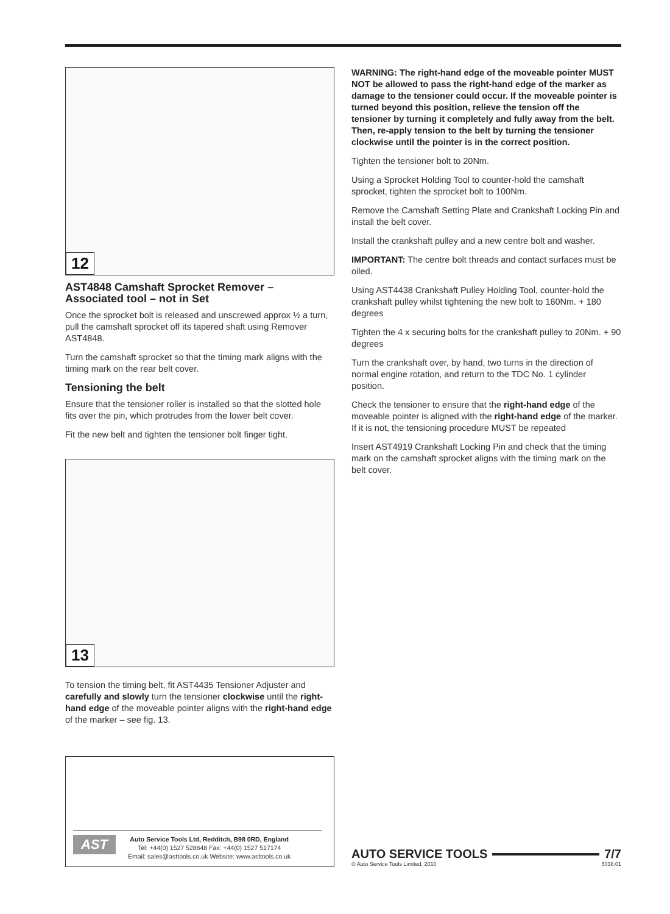12
AST4848 Camshaft Sprocket Remover – Associated tool – not in Set
Once the sprocket bolt is released and unscrewed approx ½ a turn, pull the camshaft sprocket off its tapered shaft using Remover AST4848.
Turn the camshaft sprocket so that the timing mark aligns with the timing mark on the rear belt cover.
Tensioning the belt
Ensure that the tensioner roller is installed so that the slotted hole fits over the pin, which protrudes from the lower belt cover.
Fit the new belt and tighten the tensioner bolt finger tight.
13
To tension the timing belt, fit AST4435 Tensioner Adjuster and carefully and slowly turn the tensioner clockwise until the right-hand edge of the moveable pointer aligns with the right-hand edge of the marker – see fig. 13.
AST
Auto Service Tools Ltd, Redditch, B98 0RD, England
Tel: +44(0) 1527 528848 Fax: +44(0) 1527 517174
Email: sales@asttools.co.uk Website: www.asttools.co.uk
WARNING: The right-hand edge of the moveable pointer MUST NOT be allowed to pass the right-hand edge of the marker as damage to the tensioner could occur. If the moveable pointer is turned beyond this position, relieve the tension off the tensioner by turning it completely and fully away from the belt. Then, re-apply tension to the belt by turning the tensioner clockwise until the pointer is in the correct position.
Tighten the tensioner bolt to 20Nm.
Using a Sprocket Holding Tool to counter-hold the camshaft sprocket, tighten the sprocket bolt to 100Nm.
Remove the Camshaft Setting Plate and Crankshaft Locking Pin and install the belt cover.
Install the crankshaft pulley and a new centre bolt and washer.
IMPORTANT: The centre bolt threads and contact surfaces must be oiled.
Using AST4438 Crankshaft Pulley Holding Tool, counter-hold the crankshaft pulley whilst tightening the new bolt to 160Nm. + 180 degrees
Tighten the 4 x securing bolts for the crankshaft pulley to 20Nm. + 90 degrees
Turn the crankshaft over, by hand, two turns in the direction of normal engine rotation, and return to the TDC No. 1 cylinder position.
Check the tensioner to ensure that the right-hand edge of the moveable pointer is aligned with the right-hand edge of the marker. If it is not, the tensioning procedure MUST be repeated
Insert AST4919 Crankshaft Locking Pin and check that the timing mark on the camshaft sprocket aligns with the timing mark on the belt cover.
AUTO SERVICE TOOLS 7/7
© Auto Service Tools Limited, 2010 5038.01